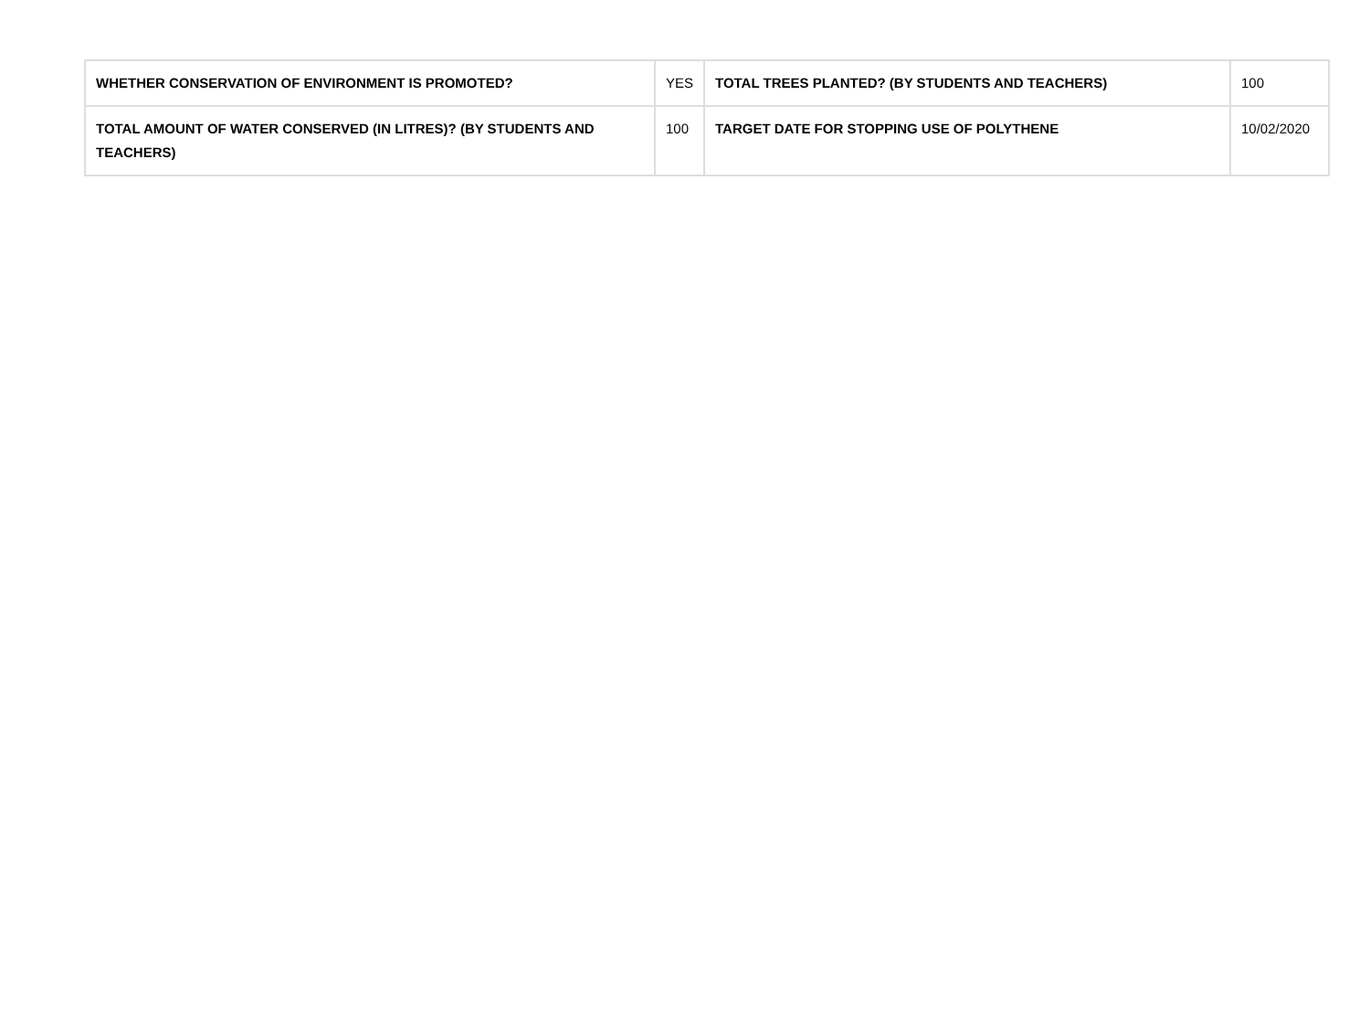| WHETHER CONSERVATION OF ENVIRONMENT IS PROMOTED? | YES | TOTAL TREES PLANTED? (BY STUDENTS AND TEACHERS) | 100 |
| TOTAL AMOUNT OF WATER CONSERVED (IN LITRES)? (BY STUDENTS AND TEACHERS) | 100 | TARGET DATE FOR STOPPING USE OF POLYTHENE | 10/02/2020 |